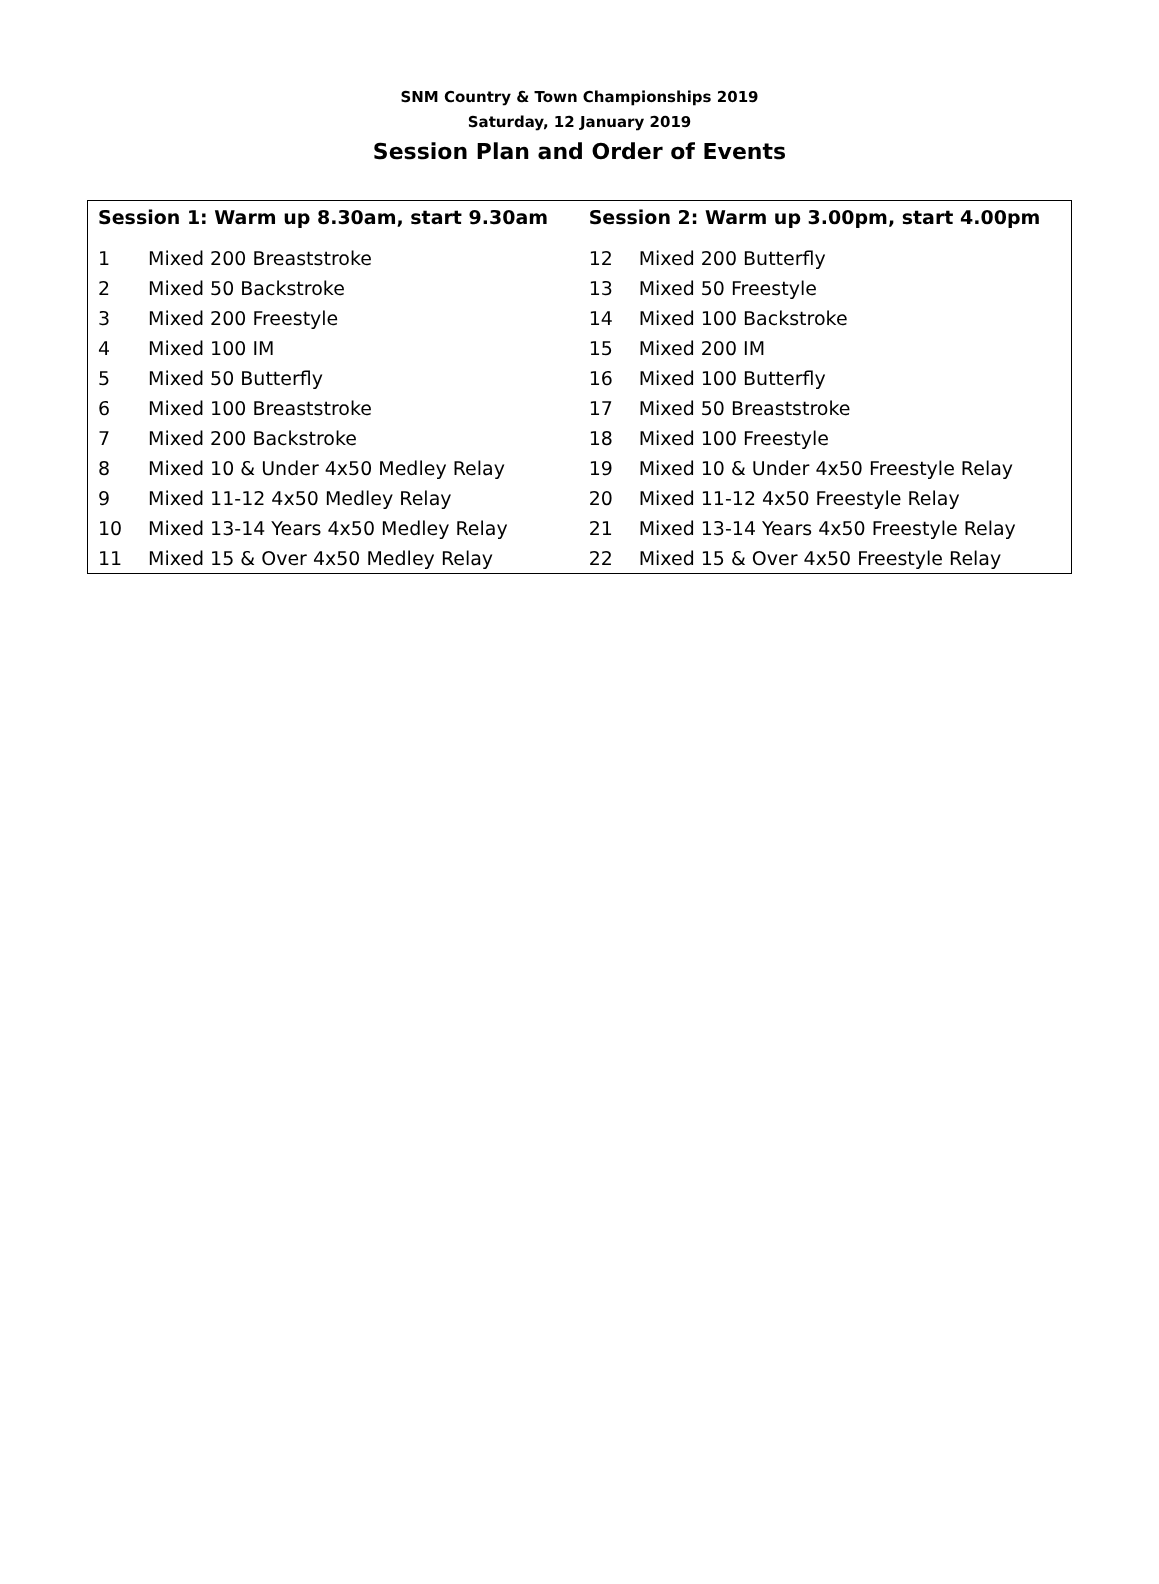SNM Country & Town Championships 2019
Saturday, 12 January 2019
Session Plan and Order of Events
| Session 1: Warm up 8.30am, start 9.30am | | Session 2: Warm up 3.00pm, start 4.00pm | |
| --- | --- | --- | --- |
| 1 | Mixed 200 Breaststroke | 12 | Mixed 200 Butterfly |
| 2 | Mixed 50 Backstroke | 13 | Mixed 50 Freestyle |
| 3 | Mixed 200 Freestyle | 14 | Mixed 100 Backstroke |
| 4 | Mixed 100 IM | 15 | Mixed 200 IM |
| 5 | Mixed 50 Butterfly | 16 | Mixed 100 Butterfly |
| 6 | Mixed 100 Breaststroke | 17 | Mixed 50 Breaststroke |
| 7 | Mixed 200 Backstroke | 18 | Mixed 100 Freestyle |
| 8 | Mixed 10 & Under 4x50 Medley Relay | 19 | Mixed 10 & Under 4x50 Freestyle Relay |
| 9 | Mixed 11-12 4x50 Medley Relay | 20 | Mixed 11-12 4x50 Freestyle Relay |
| 10 | Mixed 13-14 Years 4x50 Medley Relay | 21 | Mixed 13-14 Years 4x50 Freestyle Relay |
| 11 | Mixed 15 & Over 4x50 Medley Relay | 22 | Mixed 15 & Over 4x50 Freestyle Relay |